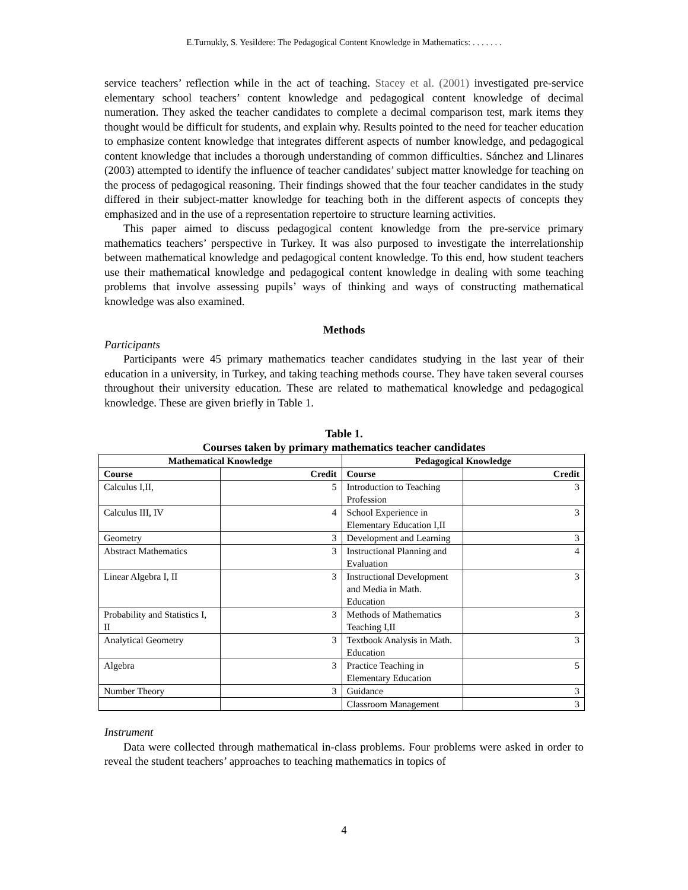E.Turnukly, S. Yesildere: The Pedagogical Content Knowledge in Mathematics: . . . . . . .
service teachers’ reflection while in the act of teaching. Stacey et al. (2001) investigated pre-service elementary school teachers’ content knowledge and pedagogical content knowledge of decimal numeration. They asked the teacher candidates to complete a decimal comparison test, mark items they thought would be difficult for students, and explain why. Results pointed to the need for teacher education to emphasize content knowledge that integrates different aspects of number knowledge, and pedagogical content knowledge that includes a thorough understanding of common difficulties. Sánchez and Llinares (2003) attempted to identify the influence of teacher candidates’ subject matter knowledge for teaching on the process of pedagogical reasoning. Their findings showed that the four teacher candidates in the study differed in their subject-matter knowledge for teaching both in the different aspects of concepts they emphasized and in the use of a representation repertoire to structure learning activities.
This paper aimed to discuss pedagogical content knowledge from the pre-service primary mathematics teachers’ perspective in Turkey. It was also purposed to investigate the interrelationship between mathematical knowledge and pedagogical content knowledge. To this end, how student teachers use their mathematical knowledge and pedagogical content knowledge in dealing with some teaching problems that involve assessing pupils’ ways of thinking and ways of constructing mathematical knowledge was also examined.
Methods
Participants
Participants were 45 primary mathematics teacher candidates studying in the last year of their education in a university, in Turkey, and taking teaching methods course. They have taken several courses throughout their university education. These are related to mathematical knowledge and pedagogical knowledge. These are given briefly in Table 1.
Table 1.
Courses taken by primary mathematics teacher candidates
| Mathematical Knowledge | | Pedagogical Knowledge | |
| --- | --- | --- | --- |
| Course | Credit | Course | Credit |
| Calculus I,II, | 5 | Introduction to Teaching Profession | 3 |
| Calculus III, IV | 4 | School Experience in Elementary Education I,II | 3 |
| Geometry | 3 | Development and Learning | 3 |
| Abstract Mathematics | 3 | Instructional Planning and Evaluation | 4 |
| Linear Algebra I, II | 3 | Instructional Development and Media in Math. Education | 3 |
| Probability and Statistics I, II | 3 | Methods of Mathematics Teaching I,II | 3 |
| Analytical Geometry | 3 | Textbook Analysis in Math. Education | 3 |
| Algebra | 3 | Practice Teaching in Elementary Education | 5 |
| Number Theory | 3 | Guidance | 3 |
| | | Classroom Management | 3 |
Instrument
Data were collected through mathematical in-class problems. Four problems were asked in order to reveal the student teachers’ approaches to teaching mathematics in topics of
4